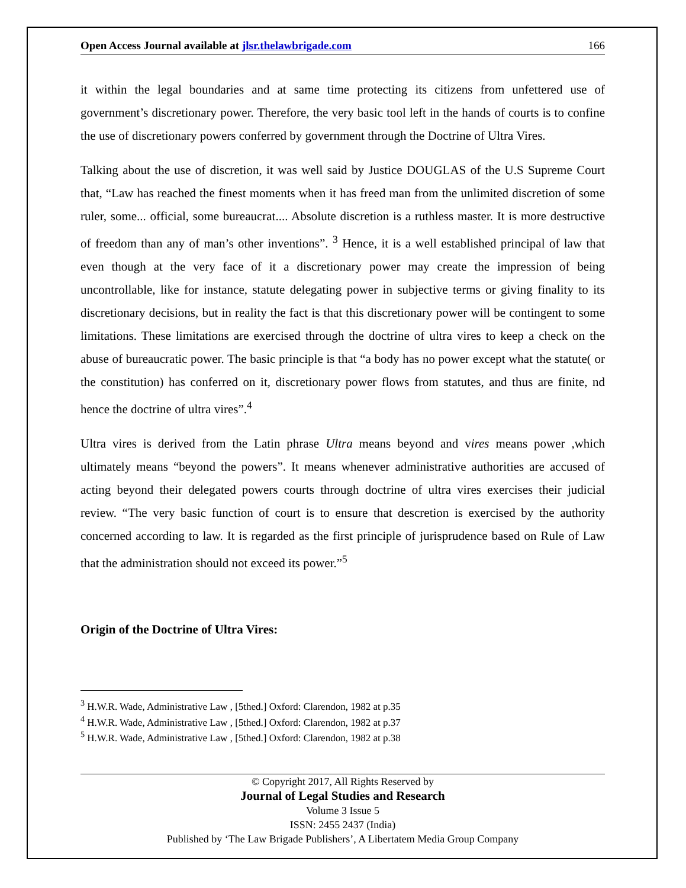Open Access Journal available at jlsr.thelawbrigade.com 166
it within the legal boundaries and at same time protecting its citizens from unfettered use of government’s discretionary power. Therefore, the very basic tool left in the hands of courts is to confine the use of discretionary powers conferred by government through the Doctrine of Ultra Vires.
Talking about the use of discretion, it was well said by Justice DOUGLAS of the U.S Supreme Court that, “Law has reached the finest moments when it has freed man from the unlimited discretion of some ruler, some... official, some bureaucrat.... Absolute discretion is a ruthless master. It is more destructive of freedom than any of man’s other inventions”. <sup>3</sup> Hence, it is a well established principal of law that even though at the very face of it a discretionary power may create the impression of being uncontrollable, like for instance, statute delegating power in subjective terms or giving finality to its discretionary decisions, but in reality the fact is that this discretionary power will be contingent to some limitations. These limitations are exercised through the doctrine of ultra vires to keep a check on the abuse of bureaucratic power. The basic principle is that “a body has no power except what the statute( or the constitution) has conferred on it, discretionary power flows from statutes, and thus are finite, nd hence the doctrine of ultra vires”.<sup>4</sup>
Ultra vires is derived from the Latin phrase Ultra means beyond and vires means power ,which ultimately means “beyond the powers”. It means whenever administrative authorities are accused of acting beyond their delegated powers courts through doctrine of ultra vires exercises their judicial review. “The very basic function of court is to ensure that descretion is exercised by the authority concerned according to law. It is regarded as the first principle of jurisprudence based on Rule of Law that the administration should not exceed its power.”<sup>5</sup>
Origin of the Doctrine of Ultra Vires:
<sup>3</sup> H.W.R. Wade, Administrative Law , [5thed.] Oxford: Clarendon, 1982 at p.35
<sup>4</sup> H.W.R. Wade, Administrative Law , [5thed.] Oxford: Clarendon, 1982 at p.37
<sup>5</sup> H.W.R. Wade, Administrative Law , [5thed.] Oxford: Clarendon, 1982 at p.38
© Copyright 2017, All Rights Reserved by
Journal of Legal Studies and Research
Volume 3 Issue 5
ISSN: 2455 2437 (India)
Published by ‘The Law Brigade Publishers’, A Libertatem Media Group Company